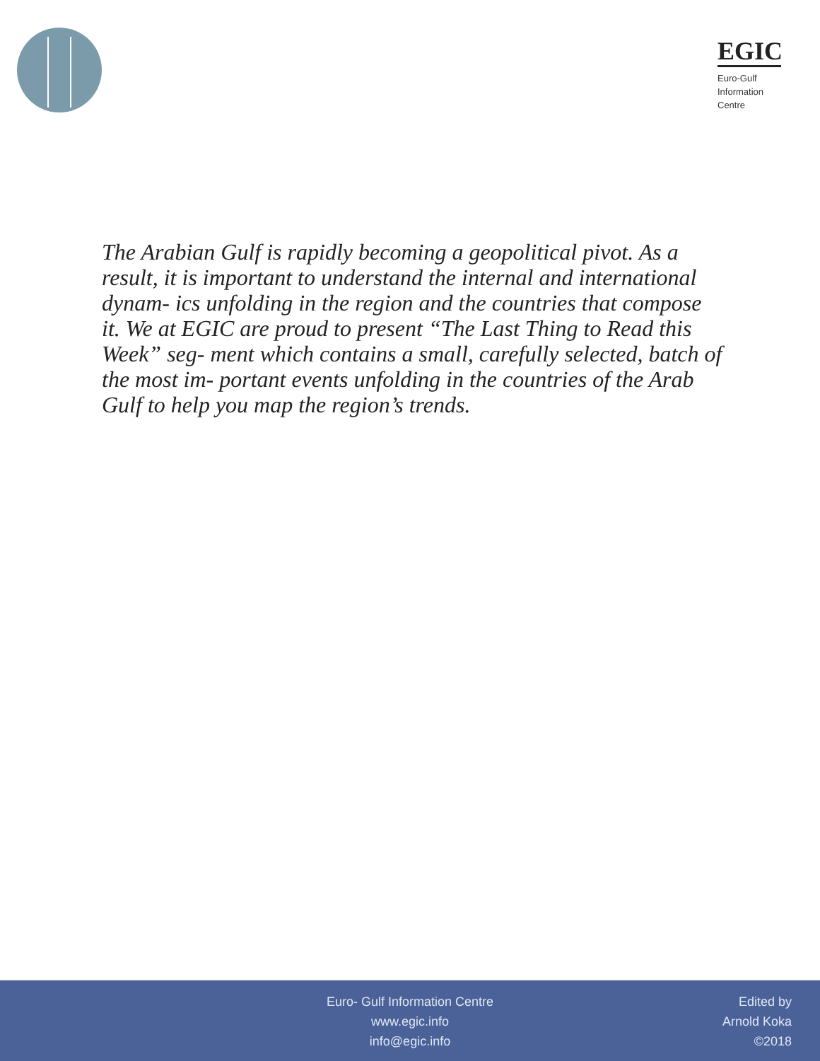EGIC
Euro-Gulf
Information
Centre
The Arabian Gulf is rapidly becoming a geopolitical pivot. As a result, it is important to understand the internal and international dynam- ics unfolding in the region and the countries that compose it. We at EGIC are proud to present “The Last Thing to Read this Week” seg- ment which contains a small, carefully selected, batch of the most im- portant events unfolding in the countries of the Arab Gulf to help you map the region’s trends.
Euro- Gulf Information Centre
www.egic.info
info@egic.info
Edited by
Arnold Koka
©2018